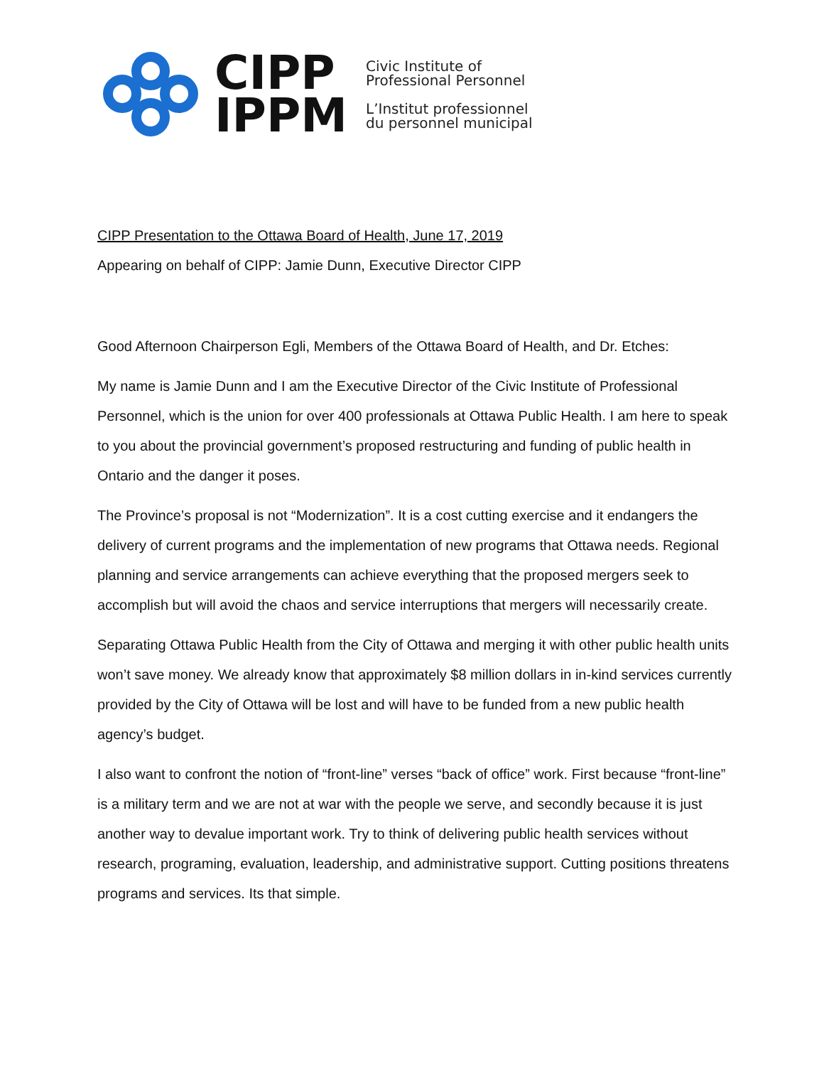CIPP
IPPM
Civic Institute of
Professional Personnel
L’Institut professionnel
du personnel municipal
CIPP Presentation to the Ottawa Board of Health, June 17, 2019
Appearing on behalf of CIPP: Jamie Dunn, Executive Director CIPP
Good Afternoon Chairperson Egli, Members of the Ottawa Board of Health, and Dr. Etches:
My name is Jamie Dunn and I am the Executive Director of the Civic Institute of Professional Personnel, which is the union for over 400 professionals at Ottawa Public Health. I am here to speak to you about the provincial government’s proposed restructuring and funding of public health in Ontario and the danger it poses.
The Province’s proposal is not “Modernization”. It is a cost cutting exercise and it endangers the delivery of current programs and the implementation of new programs that Ottawa needs. Regional planning and service arrangements can achieve everything that the proposed mergers seek to accomplish but will avoid the chaos and service interruptions that mergers will necessarily create.
Separating Ottawa Public Health from the City of Ottawa and merging it with other public health units won’t save money. We already know that approximately $8 million dollars in in-kind services currently provided by the City of Ottawa will be lost and will have to be funded from a new public health agency’s budget.
I also want to confront the notion of “front-line” verses “back of office” work. First because “front-line” is a military term and we are not at war with the people we serve, and secondly because it is just another way to devalue important work. Try to think of delivering public health services without research, programing, evaluation, leadership, and administrative support. Cutting positions threatens programs and services. Its that simple.